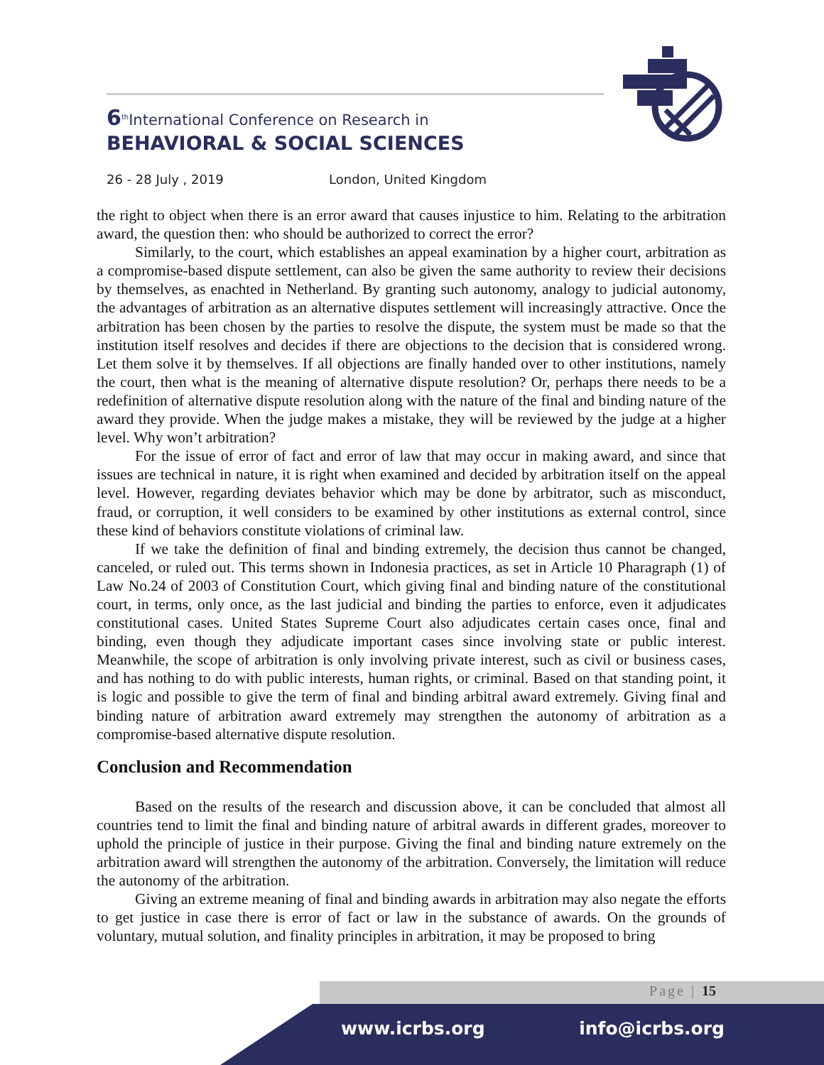6<sup>th</sup>International Conference on Research in
BEHAVIORAL & SOCIAL SCIENCES
26 - 28 July , 2019 London, United Kingdom
the right to object when there is an error award that causes injustice to him. Relating to the arbitration award, the question then: who should be authorized to correct the error?
Similarly, to the court, which establishes an appeal examination by a higher court, arbitration as a compromise-based dispute settlement, can also be given the same authority to review their decisions by themselves, as enachted in Netherland. By granting such autonomy, analogy to judicial autonomy, the advantages of arbitration as an alternative disputes settlement will increasingly attractive. Once the arbitration has been chosen by the parties to resolve the dispute, the system must be made so that the institution itself resolves and decides if there are objections to the decision that is considered wrong. Let them solve it by themselves. If all objections are finally handed over to other institutions, namely the court, then what is the meaning of alternative dispute resolution? Or, perhaps there needs to be a redefinition of alternative dispute resolution along with the nature of the final and binding nature of the award they provide. When the judge makes a mistake, they will be reviewed by the judge at a higher level. Why won’t arbitration?
For the issue of error of fact and error of law that may occur in making award, and since that issues are technical in nature, it is right when examined and decided by arbitration itself on the appeal level. However, regarding deviates behavior which may be done by arbitrator, such as misconduct, fraud, or corruption, it well considers to be examined by other institutions as external control, since these kind of behaviors constitute violations of criminal law.
If we take the definition of final and binding extremely, the decision thus cannot be changed, canceled, or ruled out. This terms shown in Indonesia practices, as set in Article 10 Pharagraph (1) of Law No.24 of 2003 of Constitution Court, which giving final and binding nature of the constitutional court, in terms, only once, as the last judicial and binding the parties to enforce, even it adjudicates constitutional cases. United States Supreme Court also adjudicates certain cases once, final and binding, even though they adjudicate important cases since involving state or public interest. Meanwhile, the scope of arbitration is only involving private interest, such as civil or business cases, and has nothing to do with public interests, human rights, or criminal. Based on that standing point, it is logic and possible to give the term of final and binding arbitral award extremely. Giving final and binding nature of arbitration award extremely may strengthen the autonomy of arbitration as a compromise-based alternative dispute resolution.
Conclusion and Recommendation
Based on the results of the research and discussion above, it can be concluded that almost all countries tend to limit the final and binding nature of arbitral awards in different grades, moreover to uphold the principle of justice in their purpose. Giving the final and binding nature extremely on the arbitration award will strengthen the autonomy of the arbitration. Conversely, the limitation will reduce the autonomy of the arbitration.
Giving an extreme meaning of final and binding awards in arbitration may also negate the efforts to get justice in case there is error of fact or law in the substance of awards. On the grounds of voluntary, mutual solution, and finality principles in arbitration, it may be proposed to bring
Page | 15
www.icrbs.org info@icrbs.org